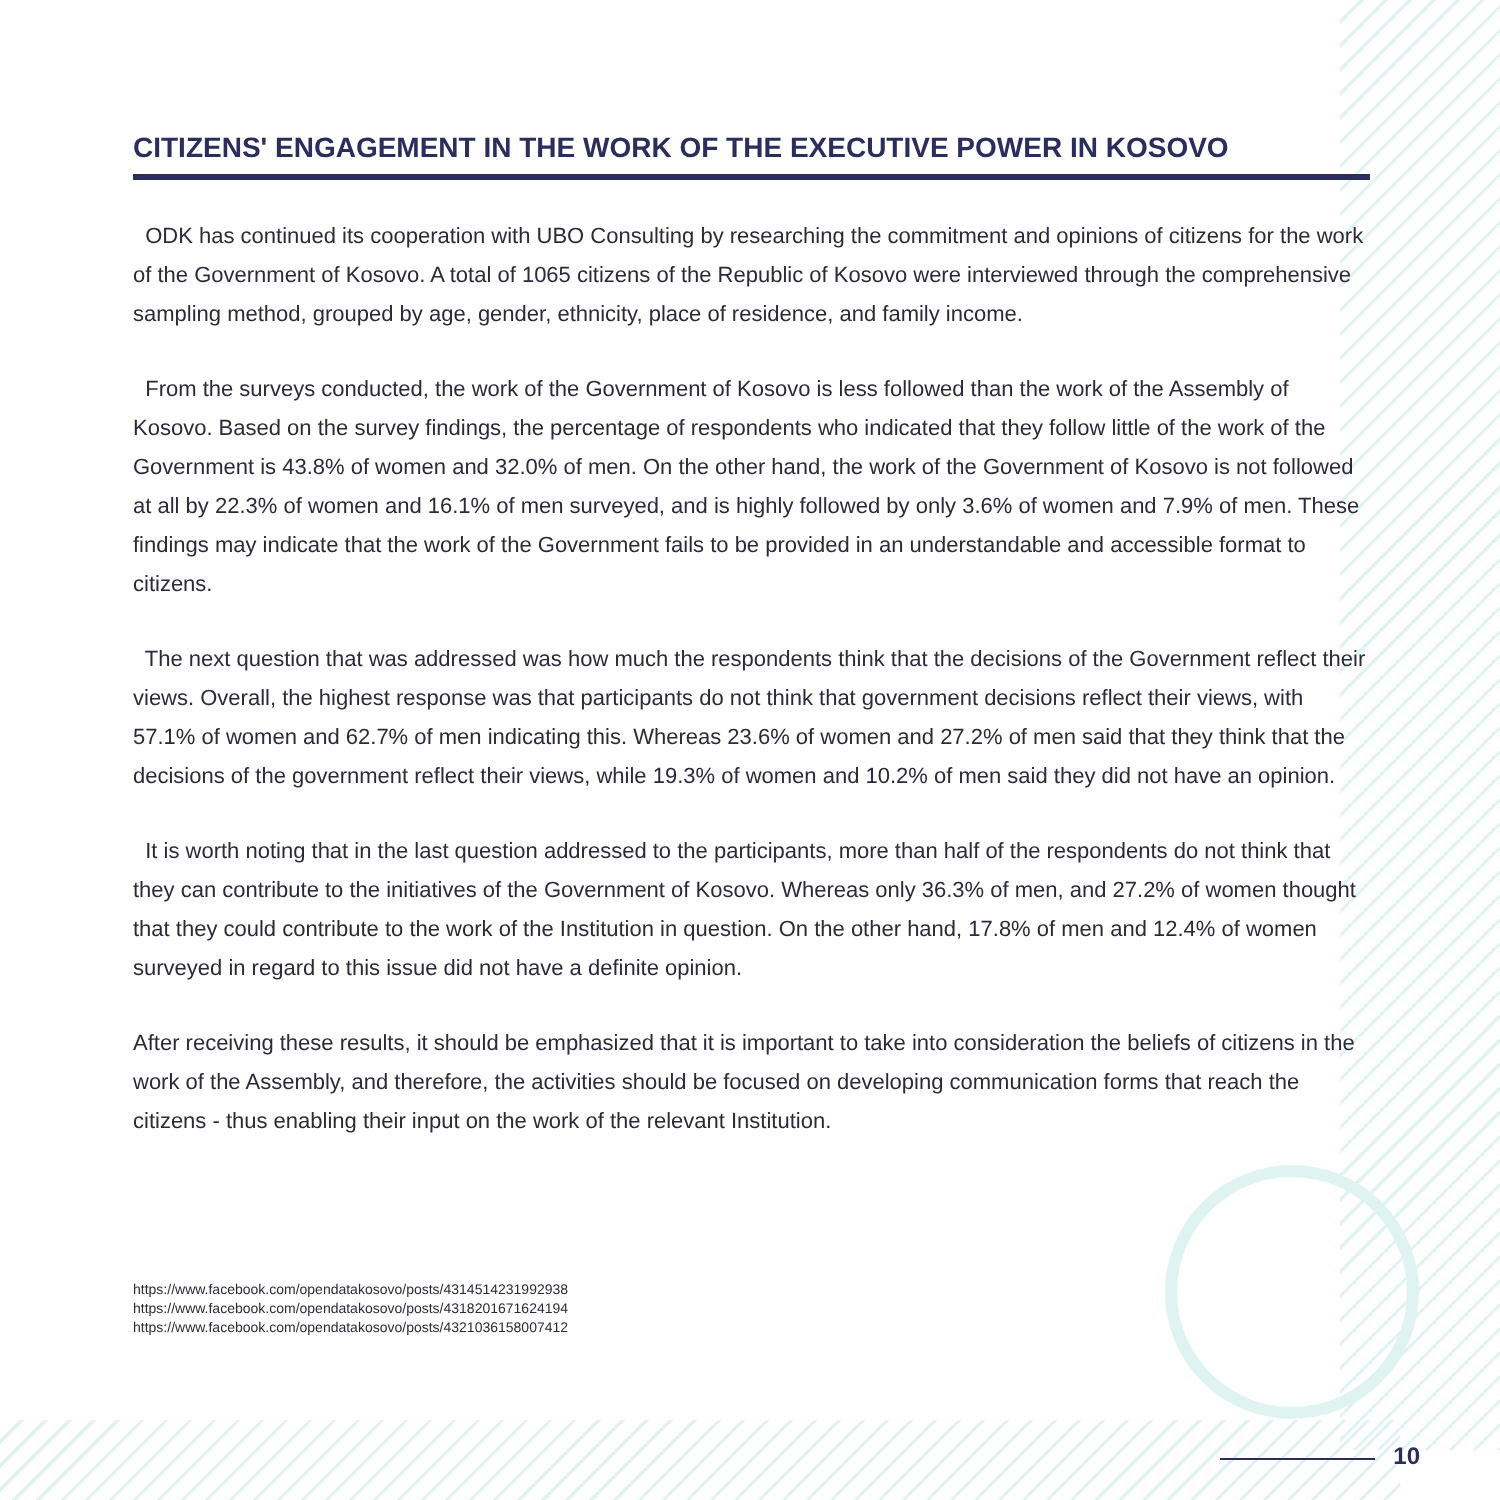CITIZENS' ENGAGEMENT IN THE WORK OF THE EXECUTIVE POWER IN KOSOVO
ODK has continued its cooperation with UBO Consulting by researching the commitment and opinions of citizens for the work of the Government of Kosovo. A total of 1065 citizens of the Republic of Kosovo were interviewed through the comprehensive sampling method, grouped by age, gender, ethnicity, place of residence, and family income.
From the surveys conducted, the work of the Government of Kosovo is less followed than the work of the Assembly of Kosovo. Based on the survey findings, the percentage of respondents who indicated that they follow little of the work of the Government is 43.8% of women and 32.0% of men. On the other hand, the work of the Government of Kosovo is not followed at all by 22.3% of women and 16.1% of men surveyed, and is highly followed by only 3.6% of women and 7.9% of men. These findings may indicate that the work of the Government fails to be provided in an understandable and accessible format to citizens.
The next question that was addressed was how much the respondents think that the decisions of the Government reflect their views. Overall, the highest response was that participants do not think that government decisions reflect their views, with 57.1% of women and 62.7% of men indicating this. Whereas 23.6% of women and 27.2% of men said that they think that the decisions of the government reflect their views, while 19.3% of women and 10.2% of men said they did not have an opinion.
It is worth noting that in the last question addressed to the participants, more than half of the respondents do not think that they can contribute to the initiatives of the Government of Kosovo. Whereas only 36.3% of men, and 27.2% of women thought that they could contribute to the work of the Institution in question. On the other hand, 17.8% of men and 12.4% of women surveyed in regard to this issue did not have a definite opinion.
After receiving these results, it should be emphasized that it is important to take into consideration the beliefs of citizens in the work of the Assembly, and therefore, the activities should be focused on developing communication forms that reach the citizens - thus enabling their input on the work of the relevant Institution.
https://www.facebook.com/opendatakosovo/posts/4314514231992938
https://www.facebook.com/opendatakosovo/posts/4318201671624194
https://www.facebook.com/opendatakosovo/posts/4321036158007412
10